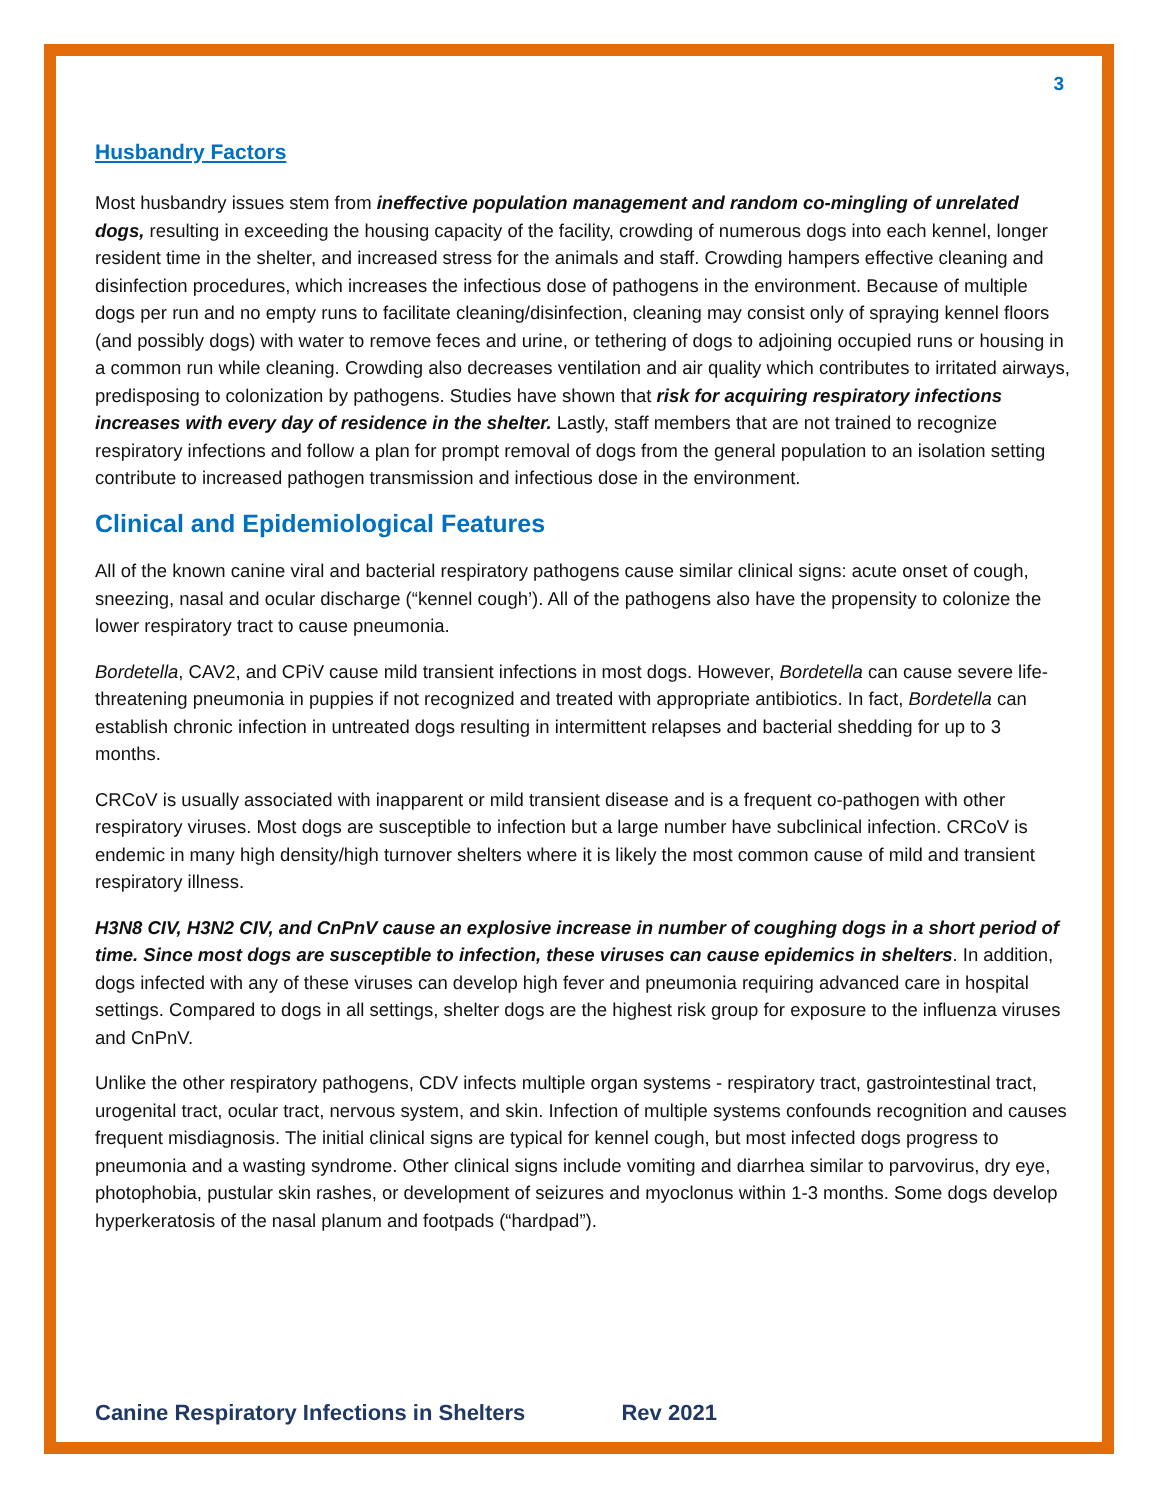3
Husbandry Factors
Most husbandry issues stem from ineffective population management and random co-mingling of unrelated dogs, resulting in exceeding the housing capacity of the facility, crowding of numerous dogs into each kennel, longer resident time in the shelter, and increased stress for the animals and staff. Crowding hampers effective cleaning and disinfection procedures, which increases the infectious dose of pathogens in the environment. Because of multiple dogs per run and no empty runs to facilitate cleaning/disinfection, cleaning may consist only of spraying kennel floors (and possibly dogs) with water to remove feces and urine, or tethering of dogs to adjoining occupied runs or housing in a common run while cleaning. Crowding also decreases ventilation and air quality which contributes to irritated airways, predisposing to colonization by pathogens. Studies have shown that risk for acquiring respiratory infections increases with every day of residence in the shelter. Lastly, staff members that are not trained to recognize respiratory infections and follow a plan for prompt removal of dogs from the general population to an isolation setting contribute to increased pathogen transmission and infectious dose in the environment.
Clinical and Epidemiological Features
All of the known canine viral and bacterial respiratory pathogens cause similar clinical signs: acute onset of cough, sneezing, nasal and ocular discharge (“kennel cough’). All of the pathogens also have the propensity to colonize the lower respiratory tract to cause pneumonia.
Bordetella, CAV2, and CPiV cause mild transient infections in most dogs. However, Bordetella can cause severe life-threatening pneumonia in puppies if not recognized and treated with appropriate antibiotics. In fact, Bordetella can establish chronic infection in untreated dogs resulting in intermittent relapses and bacterial shedding for up to 3 months.
CRCoV is usually associated with inapparent or mild transient disease and is a frequent co-pathogen with other respiratory viruses. Most dogs are susceptible to infection but a large number have subclinical infection. CRCoV is endemic in many high density/high turnover shelters where it is likely the most common cause of mild and transient respiratory illness.
H3N8 CIV, H3N2 CIV, and CnPnV cause an explosive increase in number of coughing dogs in a short period of time. Since most dogs are susceptible to infection, these viruses can cause epidemics in shelters. In addition, dogs infected with any of these viruses can develop high fever and pneumonia requiring advanced care in hospital settings. Compared to dogs in all settings, shelter dogs are the highest risk group for exposure to the influenza viruses and CnPnV.
Unlike the other respiratory pathogens, CDV infects multiple organ systems - respiratory tract, gastrointestinal tract, urogenital tract, ocular tract, nervous system, and skin. Infection of multiple systems confounds recognition and causes frequent misdiagnosis. The initial clinical signs are typical for kennel cough, but most infected dogs progress to pneumonia and a wasting syndrome. Other clinical signs include vomiting and diarrhea similar to parvovirus, dry eye, photophobia, pustular skin rashes, or development of seizures and myoclonus within 1-3 months. Some dogs develop hyperkeratosis of the nasal planum and footpads (“hardpad”).
Canine Respiratory Infections in Shelters Rev 2021